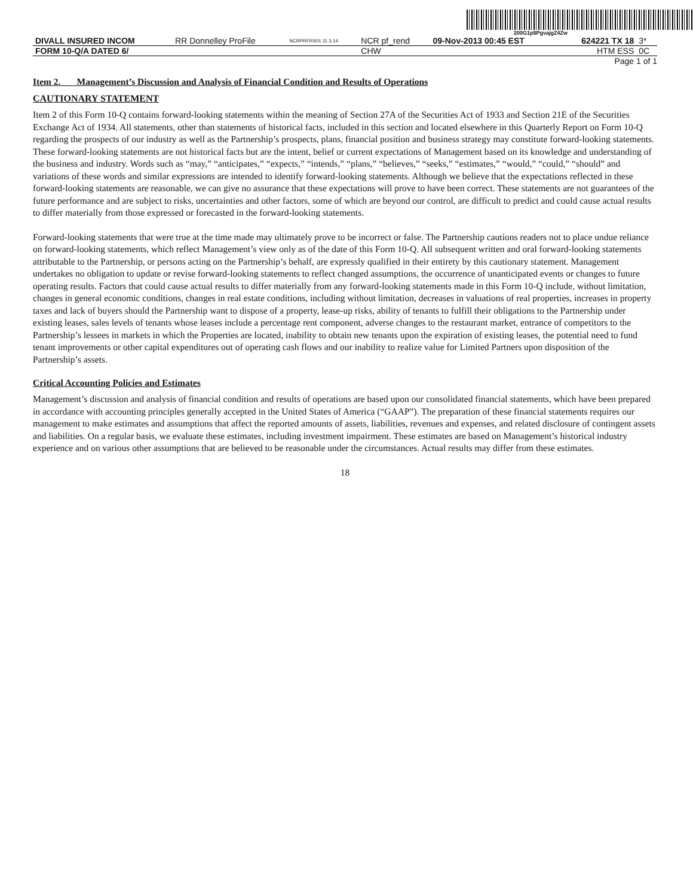200G1p$PgvajgZ4Zw
| DIVALL INSURED INCOM | RR Donnelley ProFile | NCRPRFRS01 11.3.14 | NCR pf_rend | 09-Nov-2013 00:45 EST | 624221 TX 18 | 3* |
| FORM 10-Q/A DATED 6/ | | | CHW | | HTM ESS | 0C |
Page 1 of 1
Item 2. Management’s Discussion and Analysis of Financial Condition and Results of Operations
CAUTIONARY STATEMENT
Item 2 of this Form 10-Q contains forward-looking statements within the meaning of Section 27A of the Securities Act of 1933 and Section 21E of the Securities Exchange Act of 1934. All statements, other than statements of historical facts, included in this section and located elsewhere in this Quarterly Report on Form 10-Q regarding the prospects of our industry as well as the Partnership’s prospects, plans, financial position and business strategy may constitute forward-looking statements. These forward-looking statements are not historical facts but are the intent, belief or current expectations of Management based on its knowledge and understanding of the business and industry. Words such as “may,” “anticipates,” “expects,” “intends,” “plans,” “believes,” “seeks,” “estimates,” “would,” “could,” “should” and variations of these words and similar expressions are intended to identify forward-looking statements. Although we believe that the expectations reflected in these forward-looking statements are reasonable, we can give no assurance that these expectations will prove to have been correct. These statements are not guarantees of the future performance and are subject to risks, uncertainties and other factors, some of which are beyond our control, are difficult to predict and could cause actual results to differ materially from those expressed or forecasted in the forward-looking statements.
Forward-looking statements that were true at the time made may ultimately prove to be incorrect or false. The Partnership cautions readers not to place undue reliance on forward-looking statements, which reflect Management’s view only as of the date of this Form 10-Q. All subsequent written and oral forward-looking statements attributable to the Partnership, or persons acting on the Partnership’s behalf, are expressly qualified in their entirety by this cautionary statement. Management undertakes no obligation to update or revise forward-looking statements to reflect changed assumptions, the occurrence of unanticipated events or changes to future operating results. Factors that could cause actual results to differ materially from any forward-looking statements made in this Form 10-Q include, without limitation, changes in general economic conditions, changes in real estate conditions, including without limitation, decreases in valuations of real properties, increases in property taxes and lack of buyers should the Partnership want to dispose of a property, lease-up risks, ability of tenants to fulfill their obligations to the Partnership under existing leases, sales levels of tenants whose leases include a percentage rent component, adverse changes to the restaurant market, entrance of competitors to the Partnership’s lessees in markets in which the Properties are located, inability to obtain new tenants upon the expiration of existing leases, the potential need to fund tenant improvements or other capital expenditures out of operating cash flows and our inability to realize value for Limited Partners upon disposition of the Partnership’s assets.
Critical Accounting Policies and Estimates
Management’s discussion and analysis of financial condition and results of operations are based upon our consolidated financial statements, which have been prepared in accordance with accounting principles generally accepted in the United States of America (“GAAP”). The preparation of these financial statements requires our management to make estimates and assumptions that affect the reported amounts of assets, liabilities, revenues and expenses, and related disclosure of contingent assets and liabilities. On a regular basis, we evaluate these estimates, including investment impairment. These estimates are based on Management’s historical industry experience and on various other assumptions that are believed to be reasonable under the circumstances. Actual results may differ from these estimates.
18